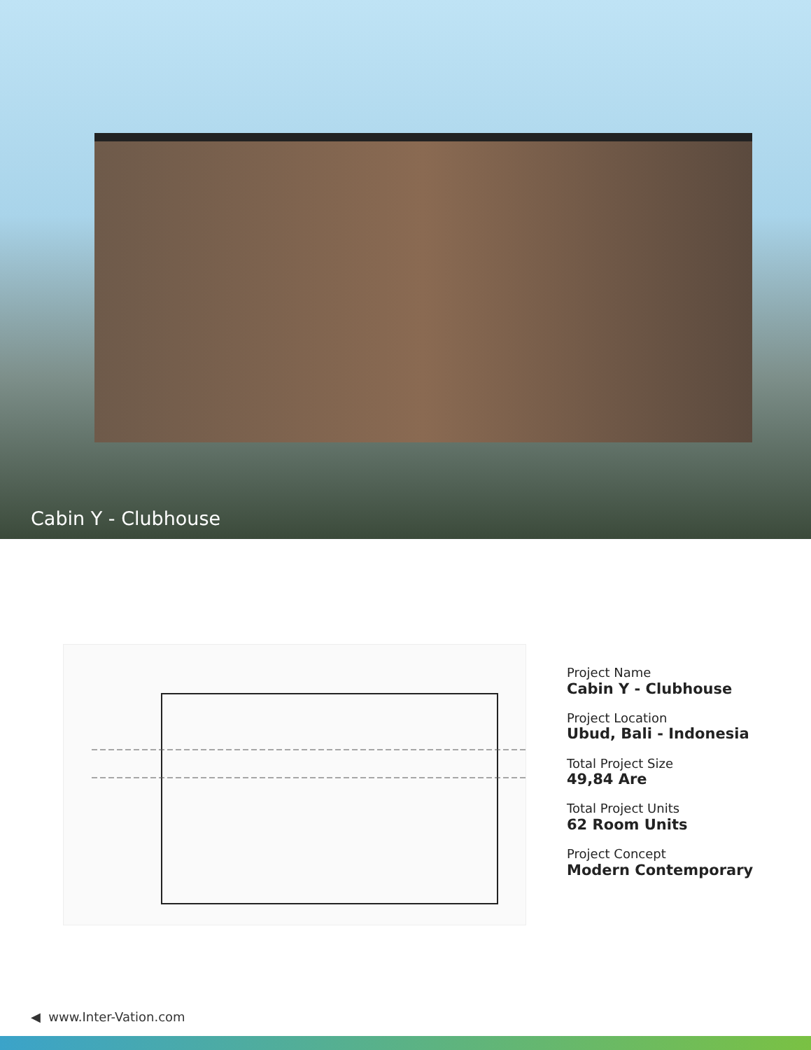Cabin Y - Clubhouse
Project Name
Cabin Y - Clubhouse
Project Location
Ubud, Bali - Indonesia
Total Project Size
49,84 Are
Total Project Units
62 Room Units
Project Concept
Modern Contemporary
◀ www.Inter-Vation.com